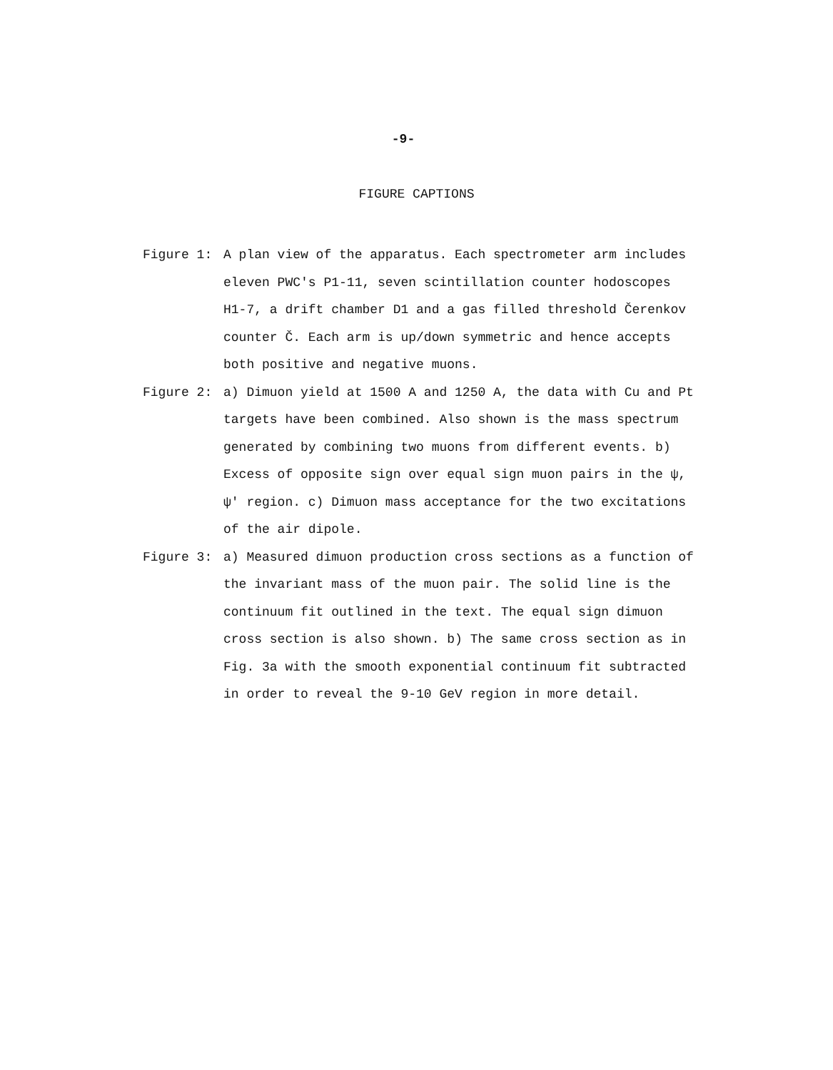-9-
FIGURE CAPTIONS
Figure 1: A plan view of the apparatus. Each spectrometer arm includes eleven PWC's P1-11, seven scintillation counter hodoscopes H1-7, a drift chamber D1 and a gas filled threshold Čerenkov counter Č. Each arm is up/down symmetric and hence accepts both positive and negative muons.
Figure 2: a) Dimuon yield at 1500 A and 1250 A, the data with Cu and Pt targets have been combined. Also shown is the mass spectrum generated by combining two muons from different events. b) Excess of opposite sign over equal sign muon pairs in the ψ, ψ' region. c) Dimuon mass acceptance for the two excitations of the air dipole.
Figure 3: a) Measured dimuon production cross sections as a function of the invariant mass of the muon pair. The solid line is the continuum fit outlined in the text. The equal sign dimuon cross section is also shown. b) The same cross section as in Fig. 3a with the smooth exponential continuum fit subtracted in order to reveal the 9-10 GeV region in more detail.